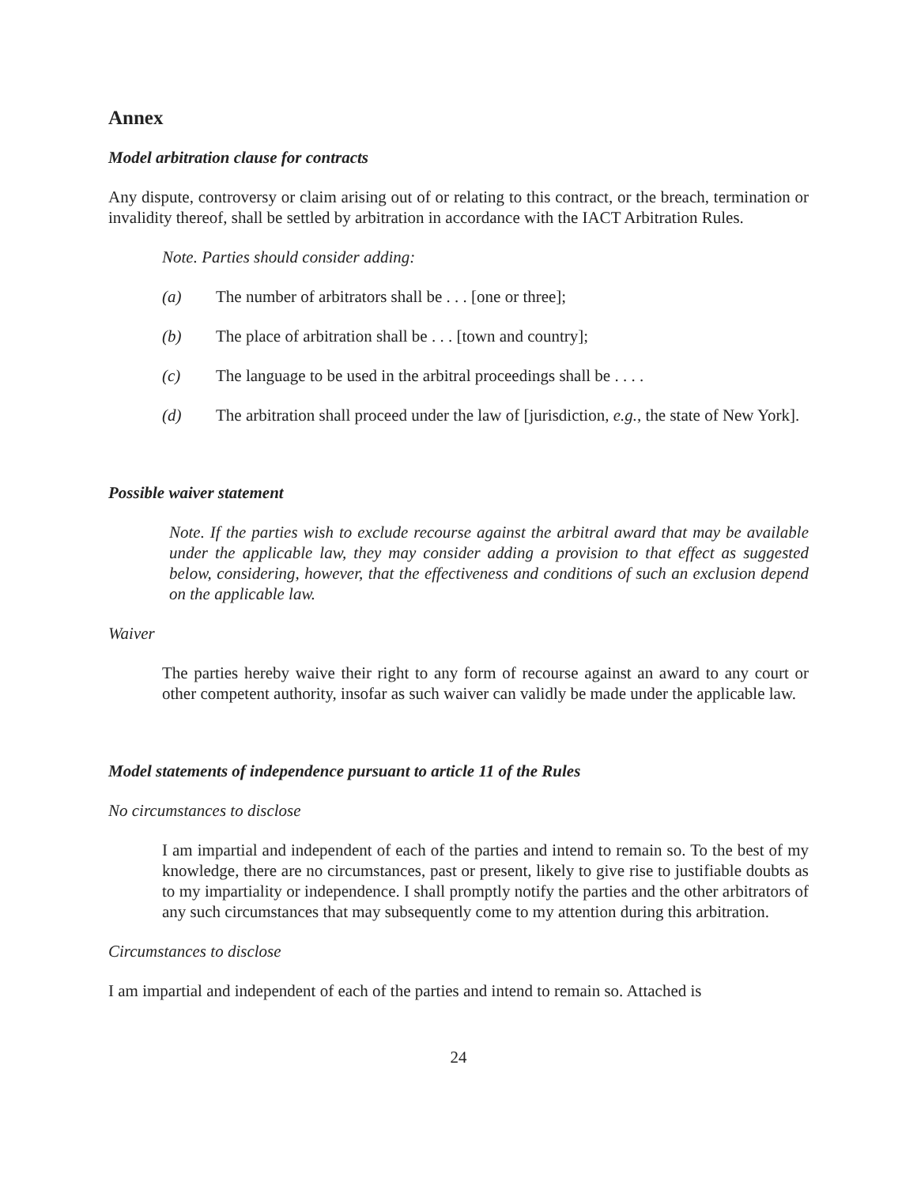Annex
Model arbitration clause for contracts
Any dispute, controversy or claim arising out of or relating to this contract, or the breach, termination or invalidity thereof, shall be settled by arbitration in accordance with the IACT Arbitration Rules.
Note. Parties should consider adding:
(a) The number of arbitrators shall be . . . [one or three];
(b) The place of arbitration shall be . . . [town and country];
(c) The language to be used in the arbitral proceedings shall be . . . .
(d) The arbitration shall proceed under the law of [jurisdiction, e.g., the state of New York].
Possible waiver statement
Note. If the parties wish to exclude recourse against the arbitral award that may be available under the applicable law, they may consider adding a provision to that effect as suggested below, considering, however, that the effectiveness and conditions of such an exclusion depend on the applicable law.
Waiver
The parties hereby waive their right to any form of recourse against an award to any court or other competent authority, insofar as such waiver can validly be made under the applicable law.
Model statements of independence pursuant to article 11 of the Rules
No circumstances to disclose
I am impartial and independent of each of the parties and intend to remain so. To the best of my knowledge, there are no circumstances, past or present, likely to give rise to justifiable doubts as to my impartiality or independence. I shall promptly notify the parties and the other arbitrators of any such circumstances that may subsequently come to my attention during this arbitration.
Circumstances to disclose
I am impartial and independent of each of the parties and intend to remain so. Attached is
24